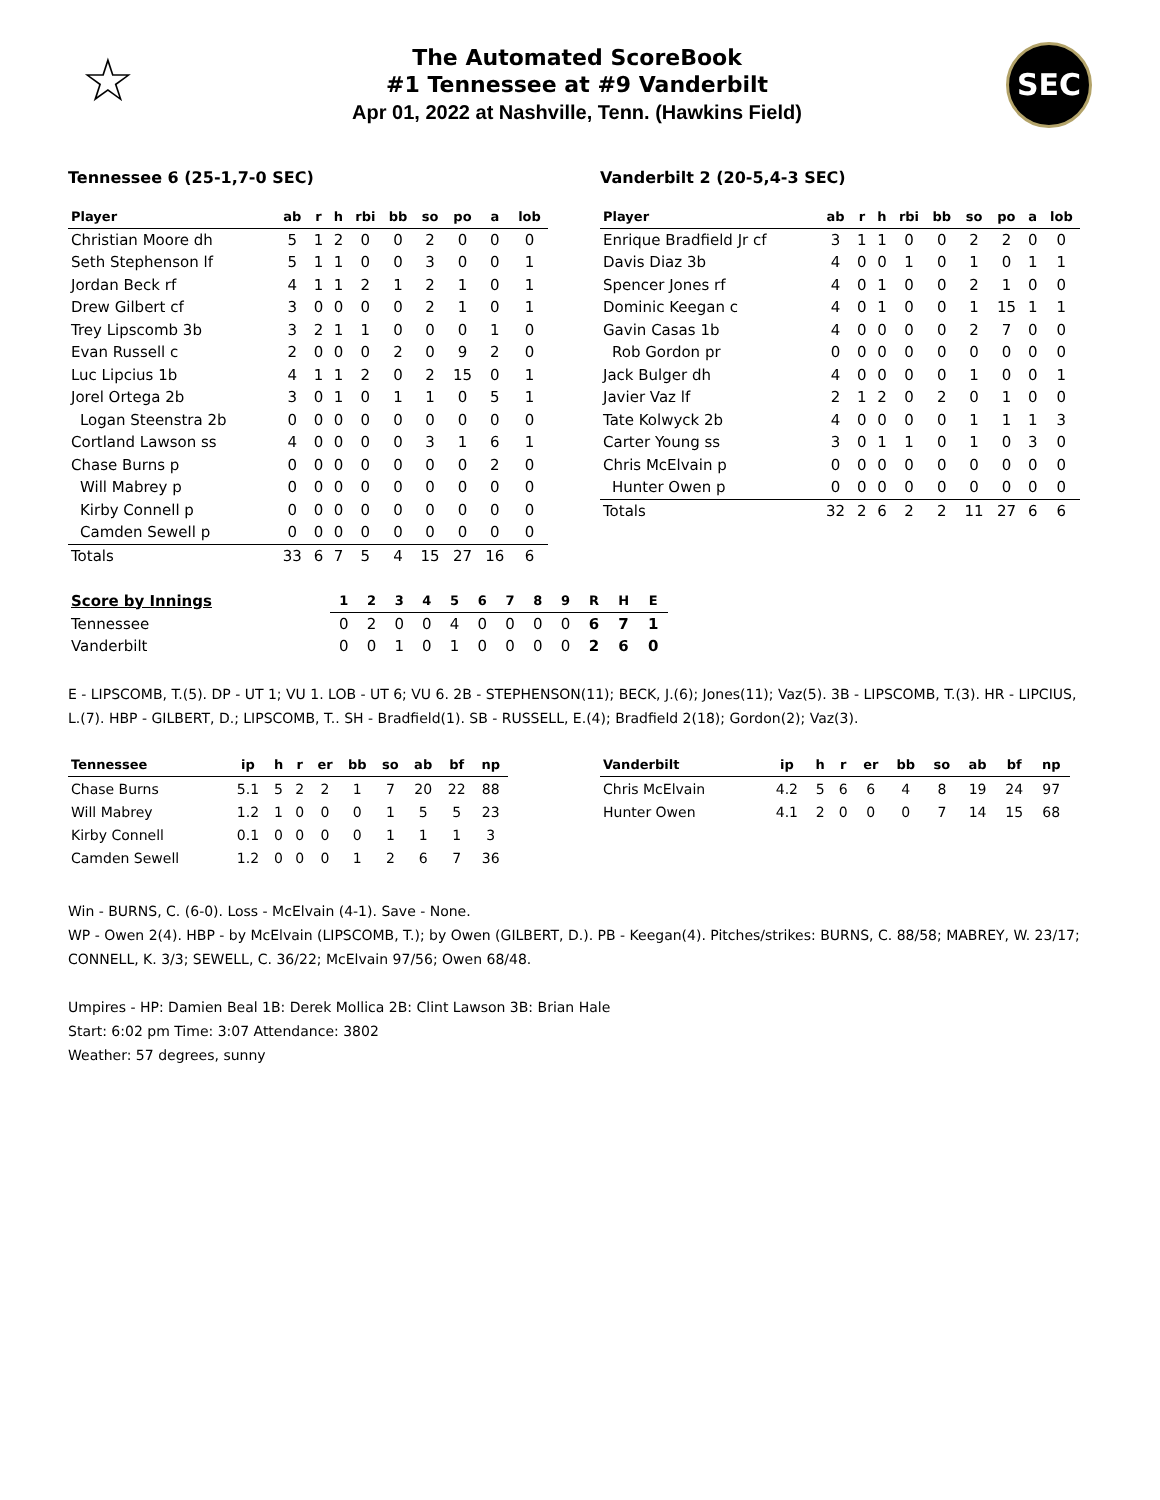☆
The Automated ScoreBook
#1 Tennessee at #9 Vanderbilt
Apr 01, 2022 at Nashville, Tenn. (Hawkins Field)
SEC
Tennessee 6 (25-1,7-0 SEC)
| Player | ab | r | h | rbi | bb | so | po | a | lob |
| --- | --- | --- | --- | --- | --- | --- | --- | --- | --- |
| Christian Moore dh | 5 | 1 | 2 | 0 | 0 | 2 | 0 | 0 | 0 |
| Seth Stephenson lf | 5 | 1 | 1 | 0 | 0 | 3 | 0 | 0 | 1 |
| Jordan Beck rf | 4 | 1 | 1 | 2 | 1 | 2 | 1 | 0 | 1 |
| Drew Gilbert cf | 3 | 0 | 0 | 0 | 0 | 2 | 1 | 0 | 1 |
| Trey Lipscomb 3b | 3 | 2 | 1 | 1 | 0 | 0 | 0 | 1 | 0 |
| Evan Russell c | 2 | 0 | 0 | 0 | 2 | 0 | 9 | 2 | 0 |
| Luc Lipcius 1b | 4 | 1 | 1 | 2 | 0 | 2 | 15 | 0 | 1 |
| Jorel Ortega 2b | 3 | 0 | 1 | 0 | 1 | 1 | 0 | 5 | 1 |
| Logan Steenstra 2b | 0 | 0 | 0 | 0 | 0 | 0 | 0 | 0 | 0 |
| Cortland Lawson ss | 4 | 0 | 0 | 0 | 0 | 3 | 1 | 6 | 1 |
| Chase Burns p | 0 | 0 | 0 | 0 | 0 | 0 | 0 | 2 | 0 |
| Will Mabrey p | 0 | 0 | 0 | 0 | 0 | 0 | 0 | 0 | 0 |
| Kirby Connell p | 0 | 0 | 0 | 0 | 0 | 0 | 0 | 0 | 0 |
| Camden Sewell p | 0 | 0 | 0 | 0 | 0 | 0 | 0 | 0 | 0 |
| Totals | 33 | 6 | 7 | 5 | 4 | 15 | 27 | 16 | 6 |
Vanderbilt 2 (20-5,4-3 SEC)
| Player | ab | r | h | rbi | bb | so | po | a | lob |
| --- | --- | --- | --- | --- | --- | --- | --- | --- | --- |
| Enrique Bradfield Jr cf | 3 | 1 | 1 | 0 | 0 | 2 | 2 | 0 | 0 |
| Davis Diaz 3b | 4 | 0 | 0 | 1 | 0 | 1 | 0 | 1 | 1 |
| Spencer Jones rf | 4 | 0 | 1 | 0 | 0 | 2 | 1 | 0 | 0 |
| Dominic Keegan c | 4 | 0 | 1 | 0 | 0 | 1 | 15 | 1 | 1 |
| Gavin Casas 1b | 4 | 0 | 0 | 0 | 0 | 2 | 7 | 0 | 0 |
| Rob Gordon pr | 0 | 0 | 0 | 0 | 0 | 0 | 0 | 0 | 0 |
| Jack Bulger dh | 4 | 0 | 0 | 0 | 0 | 1 | 0 | 0 | 1 |
| Javier Vaz lf | 2 | 1 | 2 | 0 | 2 | 0 | 1 | 0 | 0 |
| Tate Kolwyck 2b | 4 | 0 | 0 | 0 | 0 | 1 | 1 | 1 | 3 |
| Carter Young ss | 3 | 0 | 1 | 1 | 0 | 1 | 0 | 3 | 0 |
| Chris McElvain p | 0 | 0 | 0 | 0 | 0 | 0 | 0 | 0 | 0 |
| Hunter Owen p | 0 | 0 | 0 | 0 | 0 | 0 | 0 | 0 | 0 |
| Totals | 32 | 2 | 6 | 2 | 2 | 11 | 27 | 6 | 6 |
| Score by Innings | 1 | 2 | 3 | 4 | 5 | 6 | 7 | 8 | 9 | R | H | E |
| --- | --- | --- | --- | --- | --- | --- | --- | --- | --- | --- | --- | --- |
| Tennessee | 0 | 2 | 0 | 0 | 4 | 0 | 0 | 0 | 0 | 6 | 7 | 1 |
| Vanderbilt | 0 | 0 | 1 | 0 | 1 | 0 | 0 | 0 | 0 | 2 | 6 | 0 |
E - LIPSCOMB, T.(5). DP - UT 1; VU 1. LOB - UT 6; VU 6. 2B - STEPHENSON(11); BECK, J.(6); Jones(11); Vaz(5). 3B - LIPSCOMB, T.(3). HR - LIPCIUS, L.(7). HBP - GILBERT, D.; LIPSCOMB, T.. SH - Bradfield(1). SB - RUSSELL, E.(4); Bradfield 2(18); Gordon(2); Vaz(3).
| Tennessee | ip | h | r | er | bb | so | ab | bf | np |
| --- | --- | --- | --- | --- | --- | --- | --- | --- | --- |
| Chase Burns | 5.1 | 5 | 2 | 2 | 1 | 7 | 20 | 22 | 88 |
| Will Mabrey | 1.2 | 1 | 0 | 0 | 0 | 1 | 5 | 5 | 23 |
| Kirby Connell | 0.1 | 0 | 0 | 0 | 0 | 1 | 1 | 1 | 3 |
| Camden Sewell | 1.2 | 0 | 0 | 0 | 1 | 2 | 6 | 7 | 36 |
| Vanderbilt | ip | h | r | er | bb | so | ab | bf | np |
| --- | --- | --- | --- | --- | --- | --- | --- | --- | --- |
| Chris McElvain | 4.2 | 5 | 6 | 6 | 4 | 8 | 19 | 24 | 97 |
| Hunter Owen | 4.1 | 2 | 0 | 0 | 0 | 7 | 14 | 15 | 68 |
Win - BURNS, C. (6-0). Loss - McElvain (4-1). Save - None.
WP - Owen 2(4). HBP - by McElvain (LIPSCOMB, T.); by Owen (GILBERT, D.). PB - Keegan(4). Pitches/strikes: BURNS, C. 88/58; MABREY, W. 23/17; CONNELL, K. 3/3; SEWELL, C. 36/22; McElvain 97/56; Owen 68/48.
Umpires - HP: Damien Beal 1B: Derek Mollica 2B: Clint Lawson 3B: Brian Hale
Start: 6:02 pm Time: 3:07 Attendance: 3802
Weather: 57 degrees, sunny